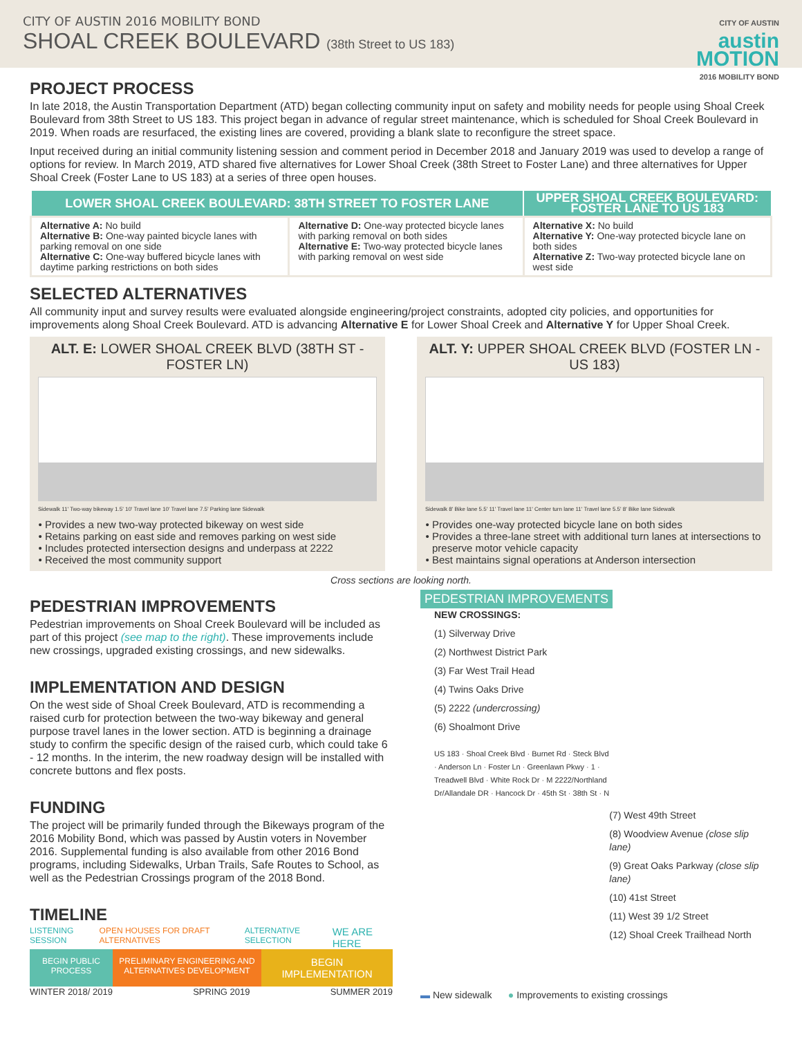CITY OF AUSTIN 2016 MOBILITY BOND
SHOAL CREEK BOULEVARD (38th Street to US 183)
CITY OF AUSTIN
austin
MOTION
2016 MOBILITY BOND
PROJECT PROCESS
In late 2018, the Austin Transportation Department (ATD) began collecting community input on safety and mobility needs for people using Shoal Creek Boulevard from 38th Street to US 183. This project began in advance of regular street maintenance, which is scheduled for Shoal Creek Boulevard in 2019. When roads are resurfaced, the existing lines are covered, providing a blank slate to reconfigure the street space.
Input received during an initial community listening session and comment period in December 2018 and January 2019 was used to develop a range of options for review. In March 2019, ATD shared five alternatives for Lower Shoal Creek (38th Street to Foster Lane) and three alternatives for Upper Shoal Creek (Foster Lane to US 183) at a series of three open houses.
| LOWER SHOAL CREEK BOULEVARD: 38TH STREET TO FOSTER LANE | | UPPER SHOAL CREEK BOULEVARD: FOSTER LANE TO US 183 |
| --- | --- | --- |
| Alternative A: No build Alternative B: One-way painted bicycle lanes with parking removal on one side Alternative C: One-way buffered bicycle lanes with daytime parking restrictions on both sides | Alternative D: One-way protected bicycle lanes with parking removal on both sides Alternative E: Two-way protected bicycle lanes with parking removal on west side | Alternative X: No build Alternative Y: One-way protected bicycle lane on both sides Alternative Z: Two-way protected bicycle lane on west side |
SELECTED ALTERNATIVES
All community input and survey results were evaluated alongside engineering/project constraints, adopted city policies, and opportunities for improvements along Shoal Creek Boulevard. ATD is advancing Alternative E for Lower Shoal Creek and Alternative Y for Upper Shoal Creek.
ALT. E: LOWER SHOAL CREEK BLVD (38TH ST - FOSTER LN)
Sidewalk 11' Two-way bikeway 1.5' 10' Travel lane 10' Travel lane 7.5' Parking lane Sidewalk
Provides a new two-way protected bikeway on west side
Retains parking on east side and removes parking on west side
Includes protected intersection designs and underpass at 2222
Received the most community support
ALT. Y: UPPER SHOAL CREEK BLVD (FOSTER LN - US 183)
Sidewalk 8' Bike lane 5.5' 11' Travel lane 11' Center turn lane 11' Travel lane 5.5' 8' Bike lane Sidewalk
Provides one-way protected bicycle lane on both sides
Provides a three-lane street with additional turn lanes at intersections to preserve motor vehicle capacity
Best maintains signal operations at Anderson intersection
Cross sections are looking north.
PEDESTRIAN IMPROVEMENTS
Pedestrian improvements on Shoal Creek Boulevard will be included as part of this project (see map to the right). These improvements include new crossings, upgraded existing crossings, and new sidewalks.
IMPLEMENTATION AND DESIGN
On the west side of Shoal Creek Boulevard, ATD is recommending a raised curb for protection between the two-way bikeway and general purpose travel lanes in the lower section. ATD is beginning a drainage study to confirm the specific design of the raised curb, which could take 6 - 12 months. In the interim, the new roadway design will be installed with concrete buttons and flex posts.
FUNDING
The project will be primarily funded through the Bikeways program of the 2016 Mobility Bond, which was passed by Austin voters in November 2016. Supplemental funding is also available from other 2016 Bond programs, including Sidewalks, Urban Trails, Safe Routes to School, as well as the Pedestrian Crossings program of the 2018 Bond.
TIMELINE
LISTENING SESSION OPEN HOUSES FOR DRAFT ALTERNATIVES ALTERNATIVE SELECTION WE ARE HERE
BEGIN PUBLIC PROCESS
PRELIMINARY ENGINEERING AND ALTERNATIVES DEVELOPMENT
BEGIN IMPLEMENTATION
WINTER 2018/ 2019 SPRING 2019 SUMMER 2019
PEDESTRIAN IMPROVEMENTS
NEW CROSSINGS:
(1) Silverway Drive
(2) Northwest District Park
(3) Far West Trail Head
(4) Twins Oaks Drive
(5) 2222 (undercrossing)
(6) Shoalmont Drive
US 183 · Shoal Creek Blvd · Burnet Rd · Steck Blvd · Anderson Ln · Foster Ln · Greenlawn Pkwy · 1 · Treadwell Blvd · White Rock Dr · M 2222/Northland Dr/Allandale DR · Hancock Dr · 45th St · 38th St · N
(7) West 49th Street
(8) Woodview Avenue (close slip lane)
(9) Great Oaks Parkway (close slip lane)
(10) 41st Street
(11) West 39 1/2 Street
(12) Shoal Creek Trailhead North
▬ New sidewalk ● Improvements to existing crossings